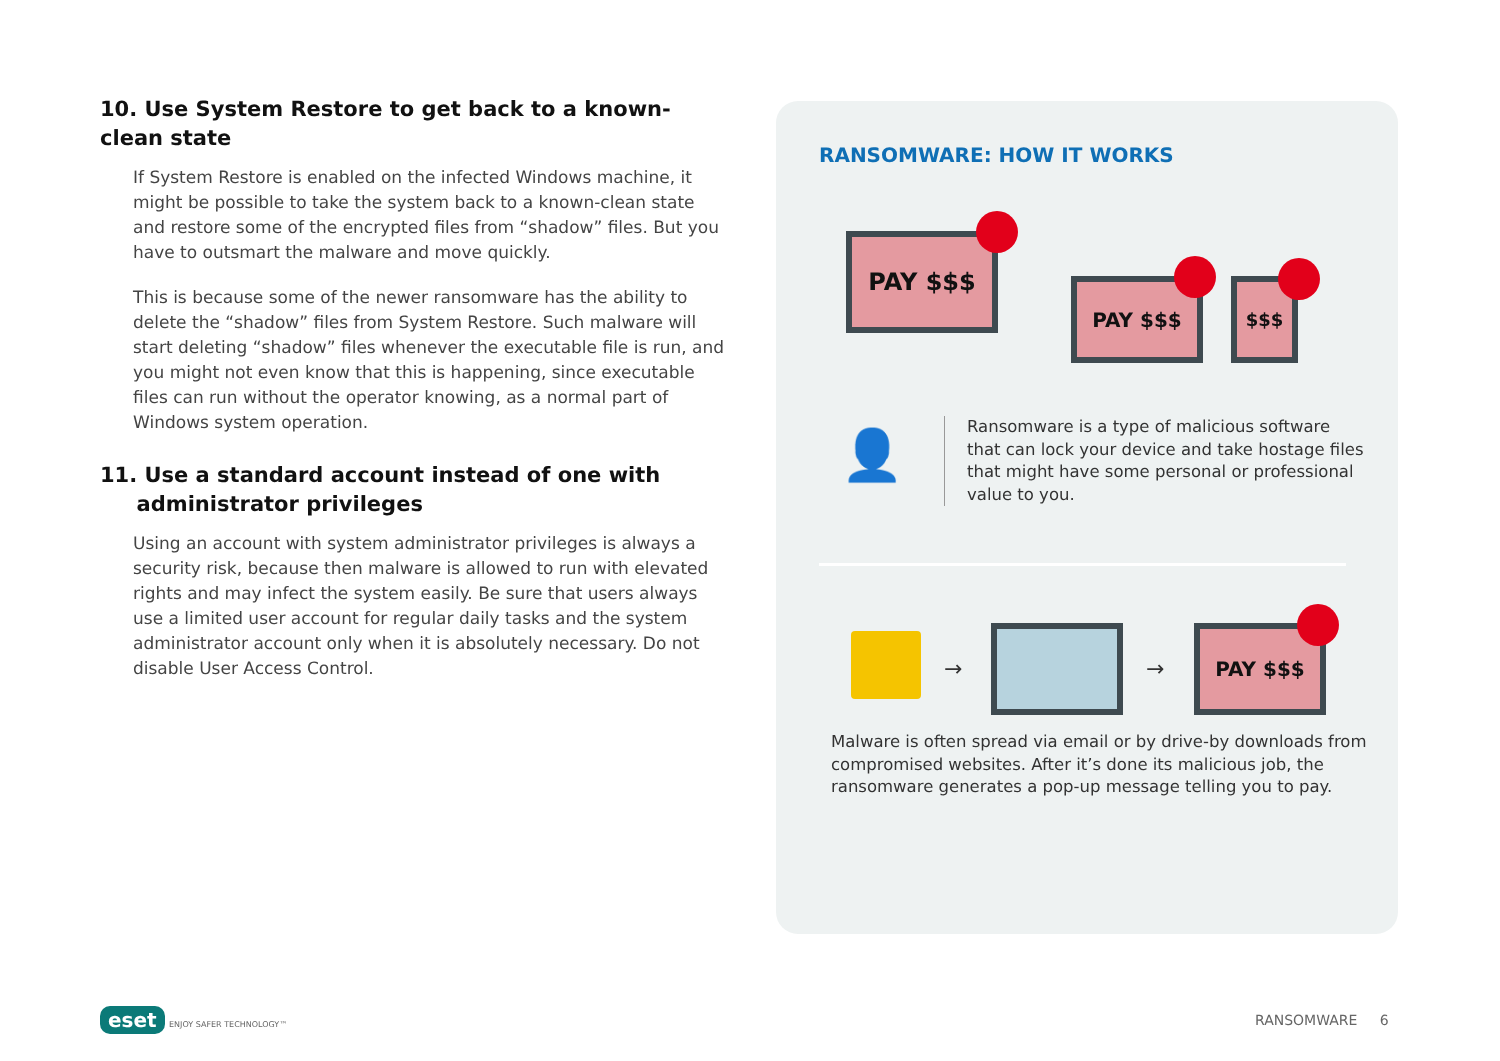10. Use System Restore to get back to a known-clean state
If System Restore is enabled on the infected Windows machine, it might be possible to take the system back to a known-clean state and restore some of the encrypted files from “shadow” files. But you have to outsmart the malware and move quickly.
This is because some of the newer ransomware has the ability to delete the “shadow” files from System Restore. Such malware will start deleting “shadow” files whenever the executable file is run, and you might not even know that this is happening, since executable files can run without the operator knowing, as a normal part of Windows system operation.
11. Use a standard account instead of one with
administrator privileges
Using an account with system administrator privileges is always a security risk, because then malware is allowed to run with elevated rights and may infect the system easily. Be sure that users always use a limited user account for regular daily tasks and the system administrator account only when it is absolutely necessary. Do not disable User Access Control.
RANSOMWARE: HOW IT WORKS
PAY $$$
PAY $$$ $$$
👤
Ransomware is a type of malicious software that can lock your device and take hostage files that might have some personal or professional value to you.
→ →
PAY $$$
Malware is often spread via email or by drive-by downloads from compromised websites. After it’s done its malicious job, the ransomware generates a pop-up message telling you to pay.
eset ENJOY SAFER TECHNOLOGY™ RANSOMWARE 6